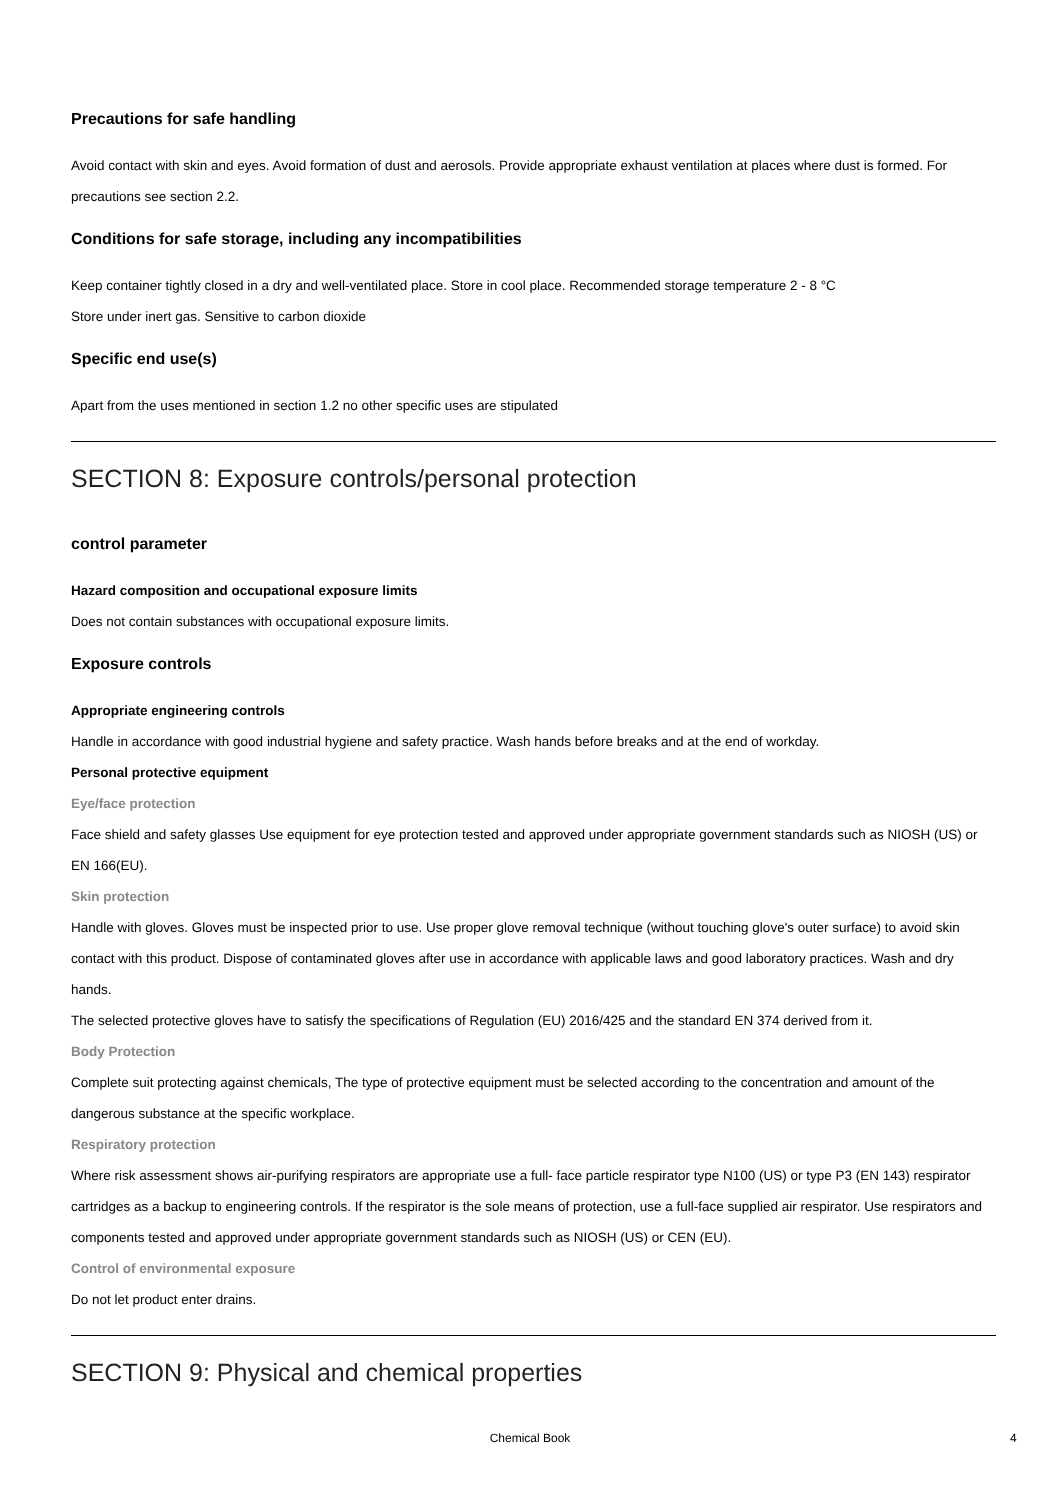Precautions for safe handling
Avoid contact with skin and eyes. Avoid formation of dust and aerosols. Provide appropriate exhaust ventilation at places where dust is formed. For precautions see section 2.2.
Conditions for safe storage, including any incompatibilities
Keep container tightly closed in a dry and well-ventilated place. Store in cool place. Recommended storage temperature 2 - 8 °C
Store under inert gas. Sensitive to carbon dioxide
Specific end use(s)
Apart from the uses mentioned in section 1.2 no other specific uses are stipulated
SECTION 8: Exposure controls/personal protection
control parameter
Hazard composition and occupational exposure limits
Does not contain substances with occupational exposure limits.
Exposure controls
Appropriate engineering controls
Handle in accordance with good industrial hygiene and safety practice. Wash hands before breaks and at the end of workday.
Personal protective equipment
Eye/face protection
Face shield and safety glasses Use equipment for eye protection tested and approved under appropriate government standards such as NIOSH (US) or EN 166(EU).
Skin protection
Handle with gloves. Gloves must be inspected prior to use. Use proper glove removal technique (without touching glove's outer surface) to avoid skin contact with this product. Dispose of contaminated gloves after use in accordance with applicable laws and good laboratory practices. Wash and dry hands.
The selected protective gloves have to satisfy the specifications of Regulation (EU) 2016/425 and the standard EN 374 derived from it.
Body Protection
Complete suit protecting against chemicals, The type of protective equipment must be selected according to the concentration and amount of the dangerous substance at the specific workplace.
Respiratory protection
Where risk assessment shows air-purifying respirators are appropriate use a full- face particle respirator type N100 (US) or type P3 (EN 143) respirator cartridges as a backup to engineering controls. If the respirator is the sole means of protection, use a full-face supplied air respirator. Use respirators and components tested and approved under appropriate government standards such as NIOSH (US) or CEN (EU).
Control of environmental exposure
Do not let product enter drains.
SECTION 9: Physical and chemical properties
Chemical Book 4